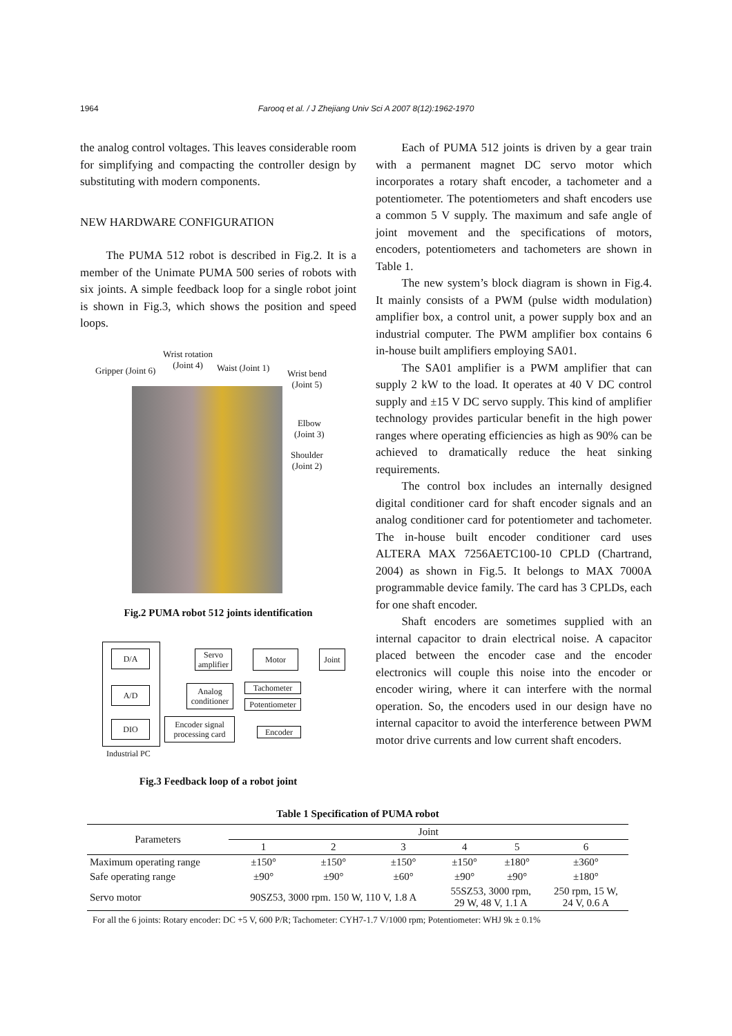1964 Farooq et al. / J Zhejiang Univ Sci A 2007 8(12):1962-1970
the analog control voltages. This leaves considerable room for simplifying and compacting the controller design by substituting with modern components.
NEW HARDWARE CONFIGURATION
The PUMA 512 robot is described in Fig.2. It is a member of the Unimate PUMA 500 series of robots with six joints. A simple feedback loop for a single robot joint is shown in Fig.3, which shows the position and speed loops.
Wrist rotation
(Joint 4)
Gripper (Joint 6) Waist (Joint 1)
Wrist bend
(Joint 5)
Elbow
(Joint 3)
Shoulder
(Joint 2)
Fig.2 PUMA robot 512 joints identification
D/A
A/D
DIO
Servo amplifier
Motor Joint
Analog conditioner
Tachometer
Potentiometer
Encoder signal processing card
Encoder
Industrial PC
Fig.3 Feedback loop of a robot joint
Each of PUMA 512 joints is driven by a gear train with a permanent magnet DC servo motor which incorporates a rotary shaft encoder, a tachometer and a potentiometer. The potentiometers and shaft encoders use a common 5 V supply. The maximum and safe angle of joint movement and the specifications of motors, encoders, potentiometers and tachometers are shown in Table 1.
The new system’s block diagram is shown in Fig.4. It mainly consists of a PWM (pulse width modulation) amplifier box, a control unit, a power supply box and an industrial computer. The PWM amplifier box contains 6 in-house built amplifiers employing SA01.
The SA01 amplifier is a PWM amplifier that can supply 2 kW to the load. It operates at 40 V DC control supply and ±15 V DC servo supply. This kind of amplifier technology provides particular benefit in the high power ranges where operating efficiencies as high as 90% can be achieved to dramatically reduce the heat sinking requirements.
The control box includes an internally designed digital conditioner card for shaft encoder signals and an analog conditioner card for potentiometer and tachometer. The in-house built encoder conditioner card uses ALTERA MAX 7256AETC100-10 CPLD (Chartrand, 2004) as shown in Fig.5. It belongs to MAX 7000A programmable device family. The card has 3 CPLDs, each for one shaft encoder.
Shaft encoders are sometimes supplied with an internal capacitor to drain electrical noise. A capacitor placed between the encoder case and the encoder electronics will couple this noise into the encoder or encoder wiring, where it can interfere with the normal operation. So, the encoders used in our design have no internal capacitor to avoid the interference between PWM motor drive currents and low current shaft encoders.
Table 1 Specification of PUMA robot
| Parameters | Joint | | | | | |
| --- | --- | --- | --- | --- | --- | --- |
| | 1 | 2 | 3 | 4 | 5 | 6 |
| Maximum operating range | ±150° | ±150° | ±150° | ±150° | ±180° | ±360° |
| Safe operating range | ±90° | ±90° | ±60° | ±90° | ±90° | ±180° |
| Servo motor | 90SZ53, 3000 rpm. 150 W, 110 V, 1.8 A | | | 55SZ53, 3000 rpm, 29 W, 48 V, 1.1 A | | 250 rpm, 15 W, 24 V, 0.6 A |
For all the 6 joints: Rotary encoder: DC +5 V, 600 P/R; Tachometer: CYH7-1.7 V/1000 rpm; Potentiometer: WHJ 9k ± 0.1%